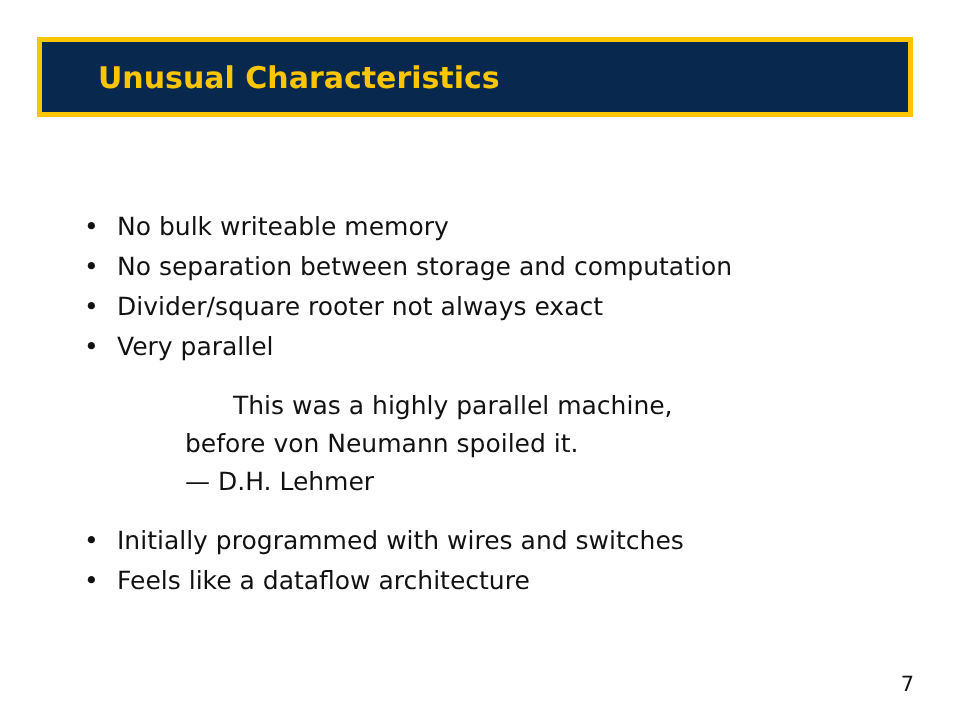Unusual Characteristics
• No bulk writeable memory
• No separation between storage and computation
• Divider/square rooter not always exact
• Very parallel
This was a highly parallel machine, before von Neumann spoiled it.
— D.H. Lehmer
• Initially programmed with wires and switches
• Feels like a dataflow architecture
7